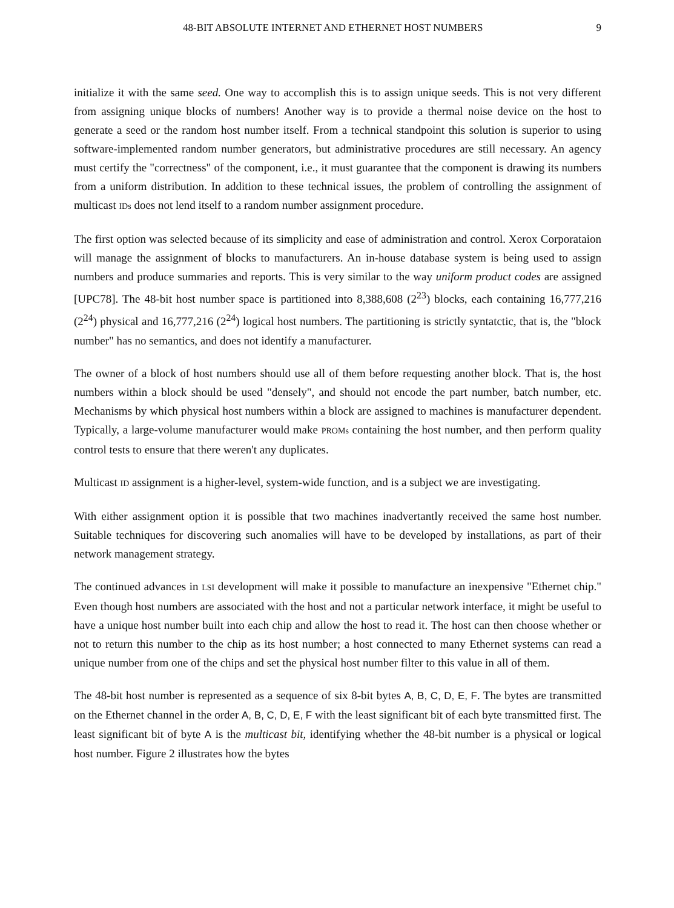48-BIT ABSOLUTE INTERNET AND ETHERNET HOST NUMBERS 9
initialize it with the same seed. One way to accomplish this is to assign unique seeds. This is not very different from assigning unique blocks of numbers! Another way is to provide a thermal noise device on the host to generate a seed or the random host number itself. From a technical standpoint this solution is superior to using software-implemented random number generators, but administrative procedures are still necessary. An agency must certify the "correctness" of the component, i.e., it must guarantee that the component is drawing its numbers from a uniform distribution. In addition to these technical issues, the problem of controlling the assignment of multicast IDs does not lend itself to a random number assignment procedure.
The first option was selected because of its simplicity and ease of administration and control. Xerox Corporataion will manage the assignment of blocks to manufacturers. An in-house database system is being used to assign numbers and produce summaries and reports. This is very similar to the way uniform product codes are assigned [UPC78]. The 48-bit host number space is partitioned into 8,388,608 (2<sup>23</sup>) blocks, each containing 16,777,216 (2<sup>24</sup>) physical and 16,777,216 (2<sup>24</sup>) logical host numbers. The partitioning is strictly syntatctic, that is, the "block number" has no semantics, and does not identify a manufacturer.
The owner of a block of host numbers should use all of them before requesting another block. That is, the host numbers within a block should be used "densely", and should not encode the part number, batch number, etc. Mechanisms by which physical host numbers within a block are assigned to machines is manufacturer dependent. Typically, a large-volume manufacturer would make PROMs containing the host number, and then perform quality control tests to ensure that there weren't any duplicates.
Multicast ID assignment is a higher-level, system-wide function, and is a subject we are investigating.
With either assignment option it is possible that two machines inadvertantly received the same host number. Suitable techniques for discovering such anomalies will have to be developed by installations, as part of their network management strategy.
The continued advances in LSI development will make it possible to manufacture an inexpensive "Ethernet chip." Even though host numbers are associated with the host and not a particular network interface, it might be useful to have a unique host number built into each chip and allow the host to read it. The host can then choose whether or not to return this number to the chip as its host number; a host connected to many Ethernet systems can read a unique number from one of the chips and set the physical host number filter to this value in all of them.
The 48-bit host number is represented as a sequence of six 8-bit bytes A, B, C, D, E, F. The bytes are transmitted on the Ethernet channel in the order A, B, C, D, E, F with the least significant bit of each byte transmitted first. The least significant bit of byte A is the multicast bit, identifying whether the 48-bit number is a physical or logical host number. Figure 2 illustrates how the bytes